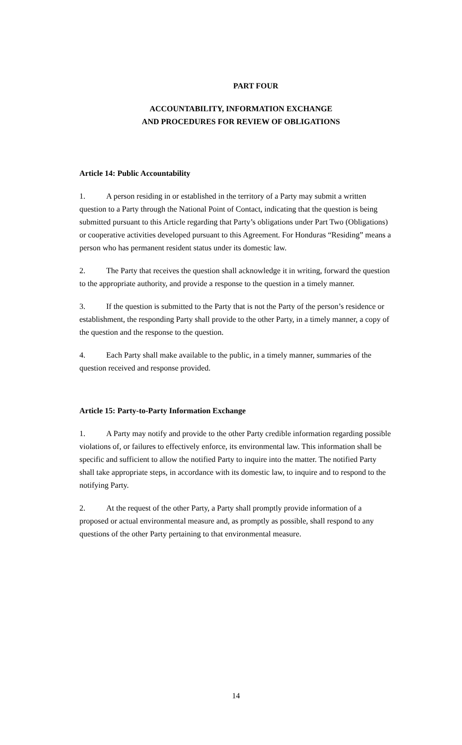PART FOUR
ACCOUNTABILITY, INFORMATION EXCHANGE
AND PROCEDURES FOR REVIEW OF OBLIGATIONS
Article 14: Public Accountability
1. A person residing in or established in the territory of a Party may submit a written question to a Party through the National Point of Contact, indicating that the question is being submitted pursuant to this Article regarding that Party’s obligations under Part Two (Obligations) or cooperative activities developed pursuant to this Agreement. For Honduras “Residing” means a person who has permanent resident status under its domestic law.
2. The Party that receives the question shall acknowledge it in writing, forward the question to the appropriate authority, and provide a response to the question in a timely manner.
3. If the question is submitted to the Party that is not the Party of the person’s residence or establishment, the responding Party shall provide to the other Party, in a timely manner, a copy of the question and the response to the question.
4. Each Party shall make available to the public, in a timely manner, summaries of the question received and response provided.
Article 15: Party-to-Party Information Exchange
1. A Party may notify and provide to the other Party credible information regarding possible violations of, or failures to effectively enforce, its environmental law. This information shall be specific and sufficient to allow the notified Party to inquire into the matter. The notified Party shall take appropriate steps, in accordance with its domestic law, to inquire and to respond to the notifying Party.
2. At the request of the other Party, a Party shall promptly provide information of a proposed or actual environmental measure and, as promptly as possible, shall respond to any questions of the other Party pertaining to that environmental measure.
14